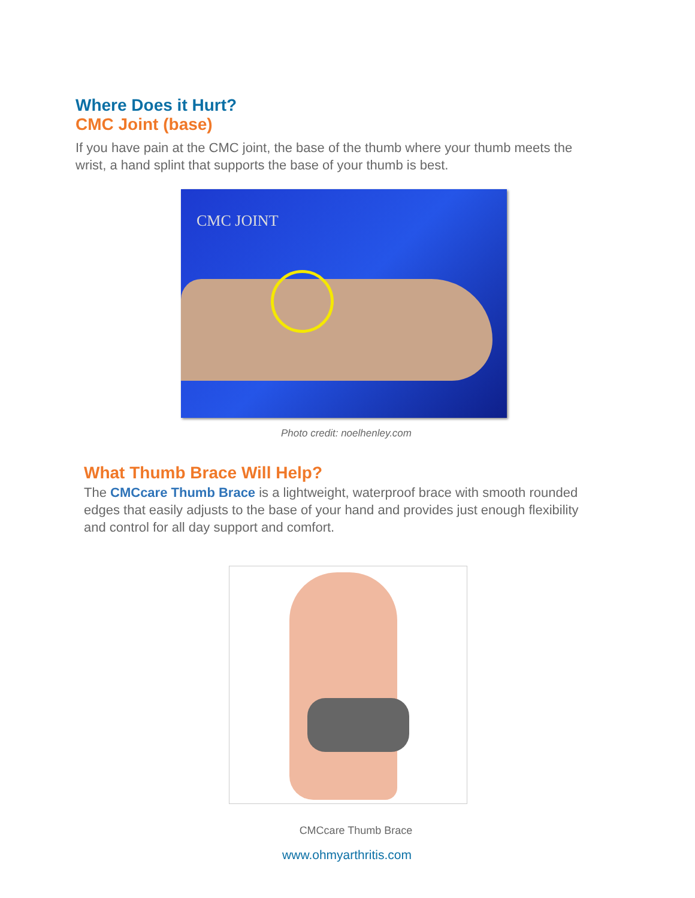Where Does it Hurt?
CMC Joint (base)
If you have pain at the CMC joint, the base of the thumb where your thumb meets the wrist, a hand splint that supports the base of your thumb is best.
CMC JOINT
Photo credit: noelhenley.com
What Thumb Brace Will Help?
The CMCcare Thumb Brace is a lightweight, waterproof brace with smooth rounded edges that easily adjusts to the base of your hand and provides just enough flexibility and control for all day support and comfort.
CMCcare Thumb Brace
www.ohmyarthritis.com